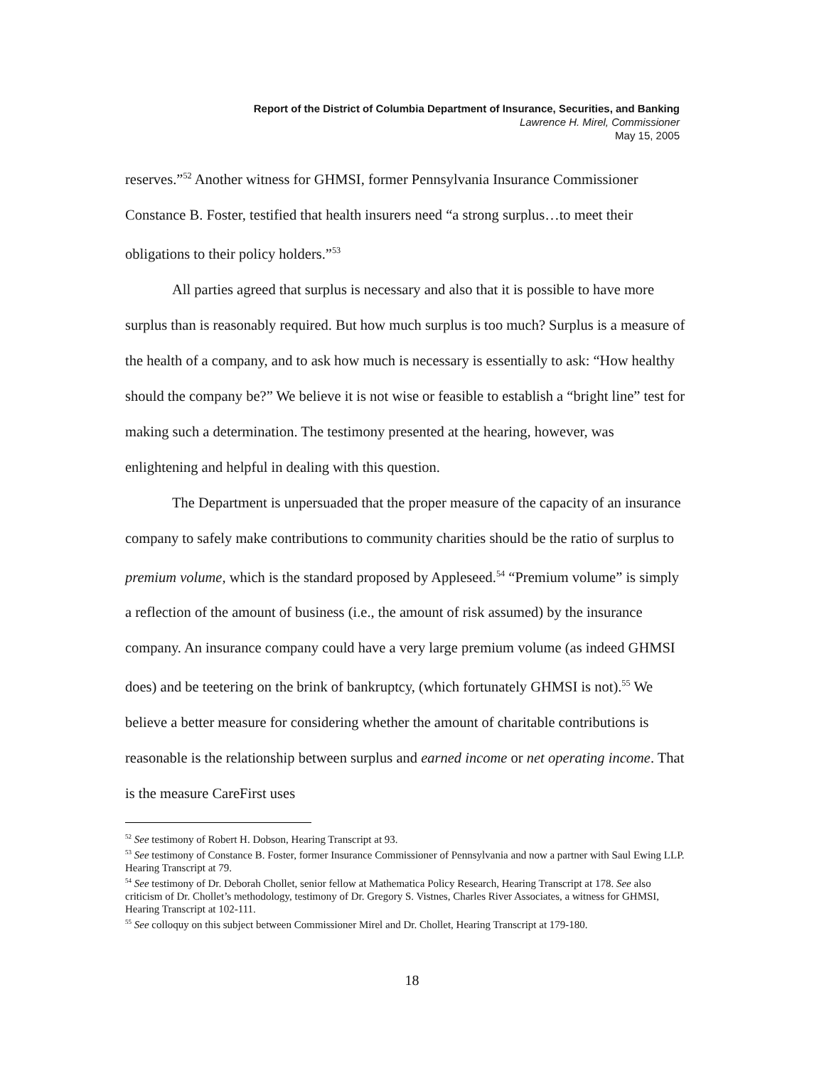Report of the District of Columbia Department of Insurance, Securities, and Banking
Lawrence H. Mirel, Commissioner
May 15, 2005
reserves.”<sup>52</sup> Another witness for GHMSI, former Pennsylvania Insurance Commissioner Constance B. Foster, testified that health insurers need “a strong surplus…to meet their obligations to their policy holders.”<sup>53</sup>
All parties agreed that surplus is necessary and also that it is possible to have more surplus than is reasonably required. But how much surplus is too much? Surplus is a measure of the health of a company, and to ask how much is necessary is essentially to ask: “How healthy should the company be?” We believe it is not wise or feasible to establish a “bright line” test for making such a determination. The testimony presented at the hearing, however, was enlightening and helpful in dealing with this question.
The Department is unpersuaded that the proper measure of the capacity of an insurance company to safely make contributions to community charities should be the ratio of surplus to premium volume, which is the standard proposed by Appleseed.<sup>54</sup> “Premium volume” is simply a reflection of the amount of business (i.e., the amount of risk assumed) by the insurance company. An insurance company could have a very large premium volume (as indeed GHMSI does) and be teetering on the brink of bankruptcy, (which fortunately GHMSI is not).<sup>55</sup> We believe a better measure for considering whether the amount of charitable contributions is reasonable is the relationship between surplus and earned income or net operating income. That is the measure CareFirst uses
<sup>52</sup> See testimony of Robert H. Dobson, Hearing Transcript at 93.
<sup>53</sup> See testimony of Constance B. Foster, former Insurance Commissioner of Pennsylvania and now a partner with Saul Ewing LLP. Hearing Transcript at 79.
<sup>54</sup> See testimony of Dr. Deborah Chollet, senior fellow at Mathematica Policy Research, Hearing Transcript at 178. See also criticism of Dr. Chollet’s methodology, testimony of Dr. Gregory S. Vistnes, Charles River Associates, a witness for GHMSI, Hearing Transcript at 102-111.
<sup>55</sup> See colloquy on this subject between Commissioner Mirel and Dr. Chollet, Hearing Transcript at 179-180.
18